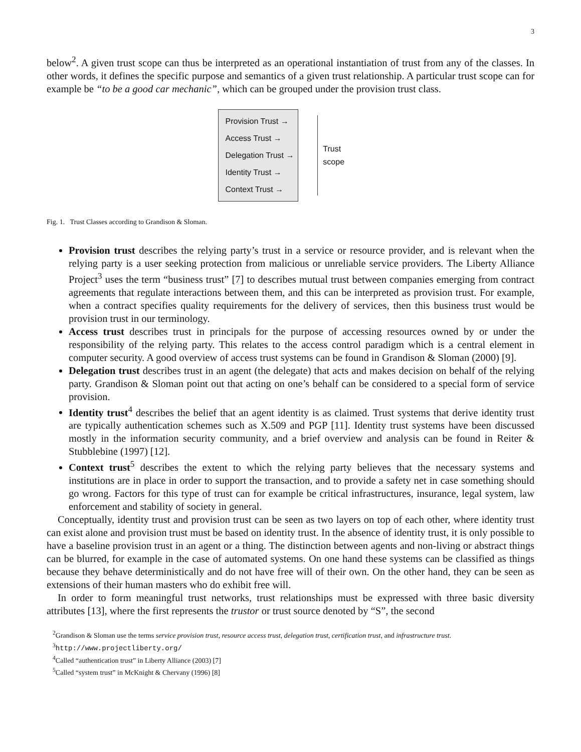3
below<sup>2</sup>. A given trust scope can thus be interpreted as an operational instantiation of trust from any of the classes. In other words, it defines the specific purpose and semantics of a given trust relationship. A particular trust scope can for example be “to be a good car mechanic”, which can be grouped under the provision trust class.
Provision Trust →
Access Trust →
Delegation Trust →
Identity Trust →
Context Trust →
Trust scope
Fig. 1. Trust Classes according to Grandison & Sloman.
Provision trust describes the relying party’s trust in a service or resource provider, and is relevant when the relying party is a user seeking protection from malicious or unreliable service providers. The Liberty Alliance Project<sup>3</sup> uses the term “business trust” [7] to describes mutual trust between companies emerging from contract agreements that regulate interactions between them, and this can be interpreted as provision trust. For example, when a contract specifies quality requirements for the delivery of services, then this business trust would be provision trust in our terminology.
Access trust describes trust in principals for the purpose of accessing resources owned by or under the responsibility of the relying party. This relates to the access control paradigm which is a central element in computer security. A good overview of access trust systems can be found in Grandison & Sloman (2000) [9].
Delegation trust describes trust in an agent (the delegate) that acts and makes decision on behalf of the relying party. Grandison & Sloman point out that acting on one’s behalf can be considered to a special form of service provision.
Identity trust<sup>4</sup> describes the belief that an agent identity is as claimed. Trust systems that derive identity trust are typically authentication schemes such as X.509 and PGP [11]. Identity trust systems have been discussed mostly in the information security community, and a brief overview and analysis can be found in Reiter & Stubblebine (1997) [12].
Context trust<sup>5</sup> describes the extent to which the relying party believes that the necessary systems and institutions are in place in order to support the transaction, and to provide a safety net in case something should go wrong. Factors for this type of trust can for example be critical infrastructures, insurance, legal system, law enforcement and stability of society in general.
Conceptually, identity trust and provision trust can be seen as two layers on top of each other, where identity trust can exist alone and provision trust must be based on identity trust. In the absence of identity trust, it is only possible to have a baseline provision trust in an agent or a thing. The distinction between agents and non-living or abstract things can be blurred, for example in the case of automated systems. On one hand these systems can be classified as things because they behave deterministically and do not have free will of their own. On the other hand, they can be seen as extensions of their human masters who do exhibit free will.
In order to form meaningful trust networks, trust relationships must be expressed with three basic diversity attributes [13], where the first represents the trustor or trust source denoted by “S”, the second
<sup>2</sup> Grandison & Sloman use the terms service provision trust, resource access trust, delegation trust, certification trust, and infrastructure trust.
<sup>3</sup> http://www.projectliberty.org/
<sup>4</sup> Called “authentication trust” in Liberty Alliance (2003) [7]
<sup>5</sup> Called “system trust” in McKnight & Chervany (1996) [8]